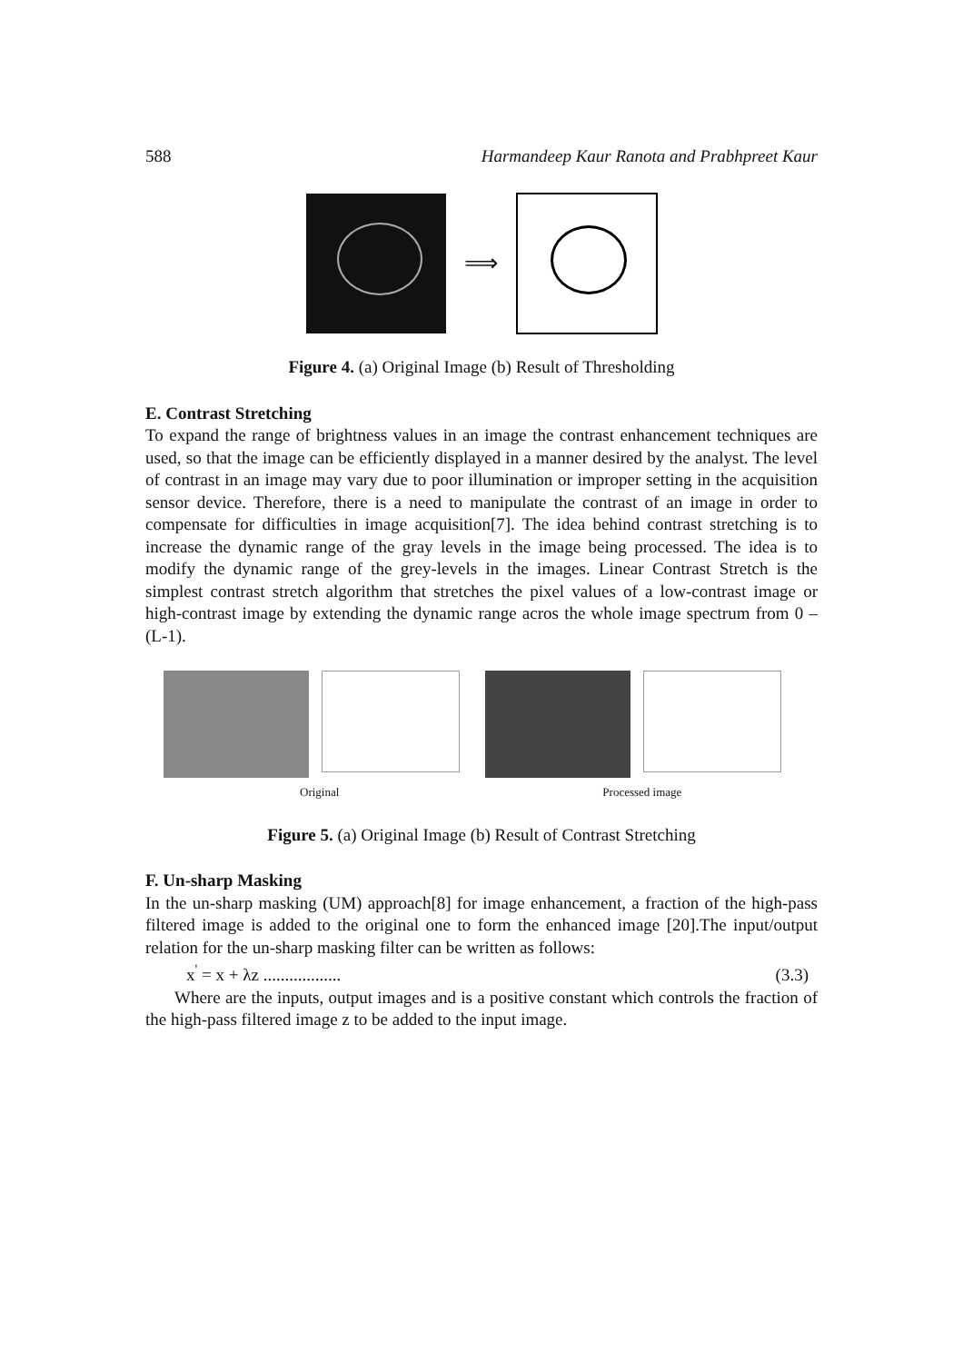588 Harmandeep Kaur Ranota and Prabhpreet Kaur
⟹
Figure 4. (a) Original Image (b) Result of Thresholding
E. Contrast Stretching
To expand the range of brightness values in an image the contrast enhancement techniques are used, so that the image can be efficiently displayed in a manner desired by the analyst. The level of contrast in an image may vary due to poor illumination or improper setting in the acquisition sensor device. Therefore, there is a need to manipulate the contrast of an image in order to compensate for difficulties in image acquisition[7]. The idea behind contrast stretching is to increase the dynamic range of the gray levels in the image being processed. The idea is to modify the dynamic range of the grey-levels in the images. Linear Contrast Stretch is the simplest contrast stretch algorithm that stretches the pixel values of a low-contrast image or high-contrast image by extending the dynamic range acros the whole image spectrum from 0 – (L-1).
Original Processed image
Figure 5. (a) Original Image (b) Result of Contrast Stretching
F. Un-sharp Masking
In the un-sharp masking (UM) approach[8] for image enhancement, a fraction of the high-pass filtered image is added to the original one to form the enhanced image [20].The input/output relation for the un-sharp masking filter can be written as follows:
x<sup>'</sup> = x + λz .................. (3.3)
Where are the inputs, output images and is a positive constant which controls the fraction of the high-pass filtered image z to be added to the input image.